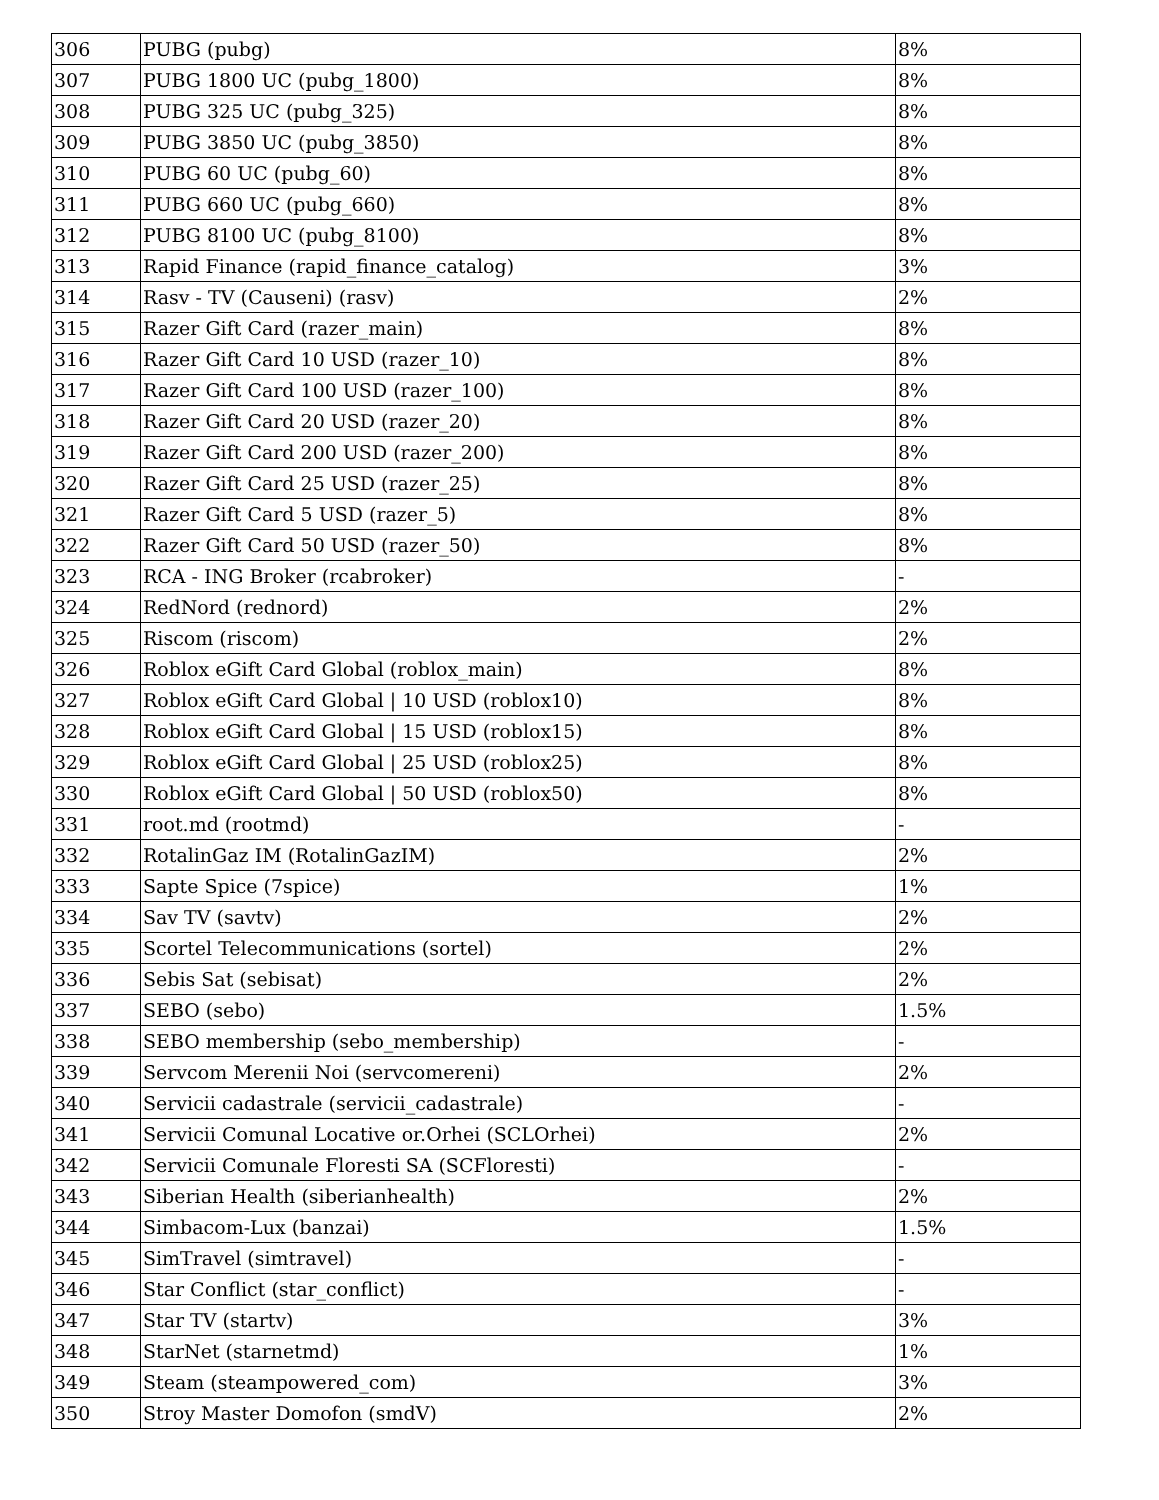| 306 | PUBG (pubg) | 8% |
| 307 | PUBG 1800 UC (pubg_1800) | 8% |
| 308 | PUBG 325 UC (pubg_325) | 8% |
| 309 | PUBG 3850 UC (pubg_3850) | 8% |
| 310 | PUBG 60 UC (pubg_60) | 8% |
| 311 | PUBG 660 UC (pubg_660) | 8% |
| 312 | PUBG 8100 UC (pubg_8100) | 8% |
| 313 | Rapid Finance (rapid_finance_catalog) | 3% |
| 314 | Rasv - TV (Causeni) (rasv) | 2% |
| 315 | Razer Gift Card (razer_main) | 8% |
| 316 | Razer Gift Card 10 USD (razer_10) | 8% |
| 317 | Razer Gift Card 100 USD (razer_100) | 8% |
| 318 | Razer Gift Card 20 USD (razer_20) | 8% |
| 319 | Razer Gift Card 200 USD (razer_200) | 8% |
| 320 | Razer Gift Card 25 USD (razer_25) | 8% |
| 321 | Razer Gift Card 5 USD (razer_5) | 8% |
| 322 | Razer Gift Card 50 USD (razer_50) | 8% |
| 323 | RCA - ING Broker (rcabroker) | - |
| 324 | RedNord (rednord) | 2% |
| 325 | Riscom (riscom) | 2% |
| 326 | Roblox eGift Card Global (roblox_main) | 8% |
| 327 | Roblox eGift Card Global / 10 USD (roblox10) | 8% |
| 328 | Roblox eGift Card Global / 15 USD (roblox15) | 8% |
| 329 | Roblox eGift Card Global / 25 USD (roblox25) | 8% |
| 330 | Roblox eGift Card Global / 50 USD (roblox50) | 8% |
| 331 | root.md (rootmd) | - |
| 332 | RotalinGaz IM (RotalinGazIM) | 2% |
| 333 | Sapte Spice (7spice) | 1% |
| 334 | Sav TV (savtv) | 2% |
| 335 | Scortel Telecommunications (sortel) | 2% |
| 336 | Sebis Sat (sebisat) | 2% |
| 337 | SEBO (sebo) | 1.5% |
| 338 | SEBO membership (sebo_membership) | - |
| 339 | Servcom Merenii Noi (servcomereni) | 2% |
| 340 | Servicii cadastrale (servicii_cadastrale) | - |
| 341 | Servicii Comunal Locative or.Orhei (SCLOrhei) | 2% |
| 342 | Servicii Comunale Floresti SA (SCFloresti) | - |
| 343 | Siberian Health (siberianhealth) | 2% |
| 344 | Simbacom-Lux (banzai) | 1.5% |
| 345 | SimTravel (simtravel) | - |
| 346 | Star Conflict (star_conflict) | - |
| 347 | Star TV (startv) | 3% |
| 348 | StarNet (starnetmd) | 1% |
| 349 | Steam (steampowered_com) | 3% |
| 350 | Stroy Master Domofon (smdV) | 2% |